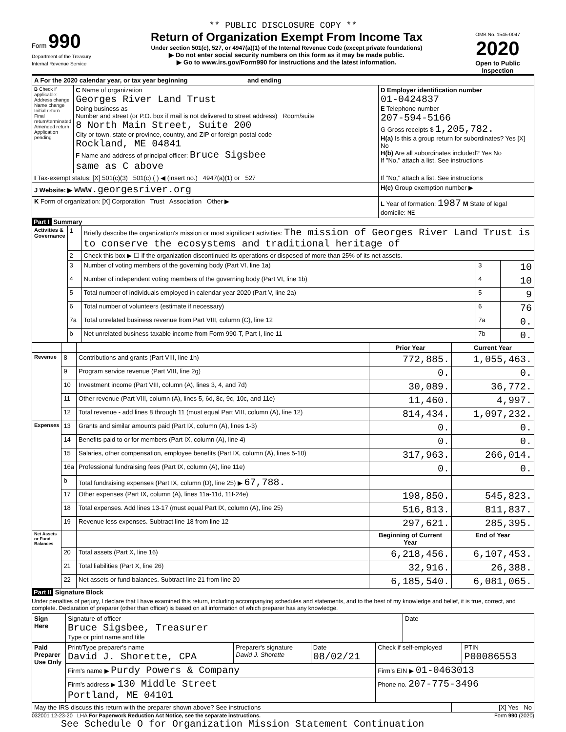** PUBLIC DISCLOSURE COPY **
Form 990
Department of the Treasury
Internal Revenue Service
Return of Organization Exempt From Income Tax
Under section 501(c), 527, or 4947(a)(1) of the Internal Revenue Code (except private foundations)
▶ Do not enter social security numbers on this form as it may be made public.
▶ Go to www.irs.gov/Form990 for instructions and the latest information.
OMB No. 1545-0047
2020
Open to Public Inspection
| A For the 2020 calendar year, or tax year beginning and ending | | |
| B Check if applicable: Address change Name change Initial return Final return/terminated Amended return Application pending | C Name of organization Georges River Land Trust Doing business as Number and street (or P.O. box if mail is not delivered to street address) Room/suite 8 North Main Street, Suite 200 City or town, state or province, country, and ZIP or foreign postal code Rockland, ME 04841 F Name and address of principal officer: Bruce Sigsbee same as C above | D Employer identification number 01-0424837 E Telephone number 207-594-5166 G Gross receipts $ 1,205,782. H(a) Is this a group return for subordinates? Yes [X] No H(b) Are all subordinates included? Yes No If "No," attach a list. See instructions |
| I Tax-exempt status: [X] 501(c)(3) 501(c) ( ) ◀ (insert no.) 4947(a)(1) or 527 | | If "No," attach a list. See instructions |
| J Website: ▶ www.georgesriver.org | | H(c) Group exemption number ▶ |
| K Form of organization: [X] Corporation Trust Association Other ▶ | | L Year of formation: 1987 M State of legal domicile: ME |
Part I Summary
| Activities & Governance | 1 | Briefly describe the organization's mission or most significant activities: The mission of Georges River Land Trust is to conserve the ecosystems and traditional heritage of | | |
| | 2 | Check this box ▶ ☐ if the organization discontinued its operations or disposed of more than 25% of its net assets. | | |
| | 3 | Number of voting members of the governing body (Part VI, line 1a) | 3 | 10 |
| | 4 | Number of independent voting members of the governing body (Part VI, line 1b) | 4 | 10 |
| | 5 | Total number of individuals employed in calendar year 2020 (Part V, line 2a) | 5 | 9 |
| | 6 | Total number of volunteers (estimate if necessary) | 6 | 76 |
| | 7a | Total unrelated business revenue from Part VIII, column (C), line 12 | 7a | 0. |
| | b | Net unrelated business taxable income from Form 990-T, Part I, line 11 | 7b | 0. |
| | | | Prior Year | Current Year |
| --- | --- | --- | --- | --- |
| Revenue | 8 | Contributions and grants (Part VIII, line 1h) | 772,885. | 1,055,463. |
| | 9 | Program service revenue (Part VIII, line 2g) | 0. | 0. |
| | 10 | Investment income (Part VIII, column (A), lines 3, 4, and 7d) | 30,089. | 36,772. |
| | 11 | Other revenue (Part VIII, column (A), lines 5, 6d, 8c, 9c, 10c, and 11e) | 11,460. | 4,997. |
| | 12 | Total revenue - add lines 8 through 11 (must equal Part VIII, column (A), line 12) | 814,434. | 1,097,232. |
| Expenses | 13 | Grants and similar amounts paid (Part IX, column (A), lines 1-3) | 0. | 0. |
| | 14 | Benefits paid to or for members (Part IX, column (A), line 4) | 0. | 0. |
| | 15 | Salaries, other compensation, employee benefits (Part IX, column (A), lines 5-10) | 317,963. | 266,014. |
| | 16a | Professional fundraising fees (Part IX, column (A), line 11e) | 0. | 0. |
| | b | Total fundraising expenses (Part IX, column (D), line 25) ▶ 67,788. | | |
| | 17 | Other expenses (Part IX, column (A), lines 11a-11d, 11f-24e) | 198,850. | 545,823. |
| | 18 | Total expenses. Add lines 13-17 (must equal Part IX, column (A), line 25) | 516,813. | 811,837. |
| | 19 | Revenue less expenses. Subtract line 18 from line 12 | 297,621. | 285,395. |
| Net Assets or Fund Balances | | | Beginning of Current Year | End of Year |
| | 20 | Total assets (Part X, line 16) | 6,218,456. | 6,107,453. |
| | 21 | Total liabilities (Part X, line 26) | 32,916. | 26,388. |
| | 22 | Net assets or fund balances. Subtract line 21 from line 20 | 6,185,540. | 6,081,065. |
Part II Signature Block
Under penalties of perjury, I declare that I have examined this return, including accompanying schedules and statements, and to the best of my knowledge and belief, it is true, correct, and complete. Declaration of preparer (other than officer) is based on all information of which preparer has any knowledge.
| Sign Here | Signature of officer Bruce Sigsbee, Treasurer Type or print name and title | Date |
| Paid Preparer Use Only | Print/Type preparer's name David J. Shorette, CPA | Preparer's signature David J. Shorette | Date 08/02/21 | Check if self-employed | PTIN P00086553 |
| | Firm's name ▶ Purdy Powers & Company | | | Firm's EIN ▶ 01-0463013 | |
| | Firm's address ▶ 130 Middle Street Portland, ME 04101 | | | Phone no. 207-775-3496 | |
| May the IRS discuss this return with the preparer shown above? See instructions | [X] Yes No |
032001 12-23-20 LHA For Paperwork Reduction Act Notice, see the separate instructions. Form 990 (2020)
See Schedule O for Organization Mission Statement Continuation